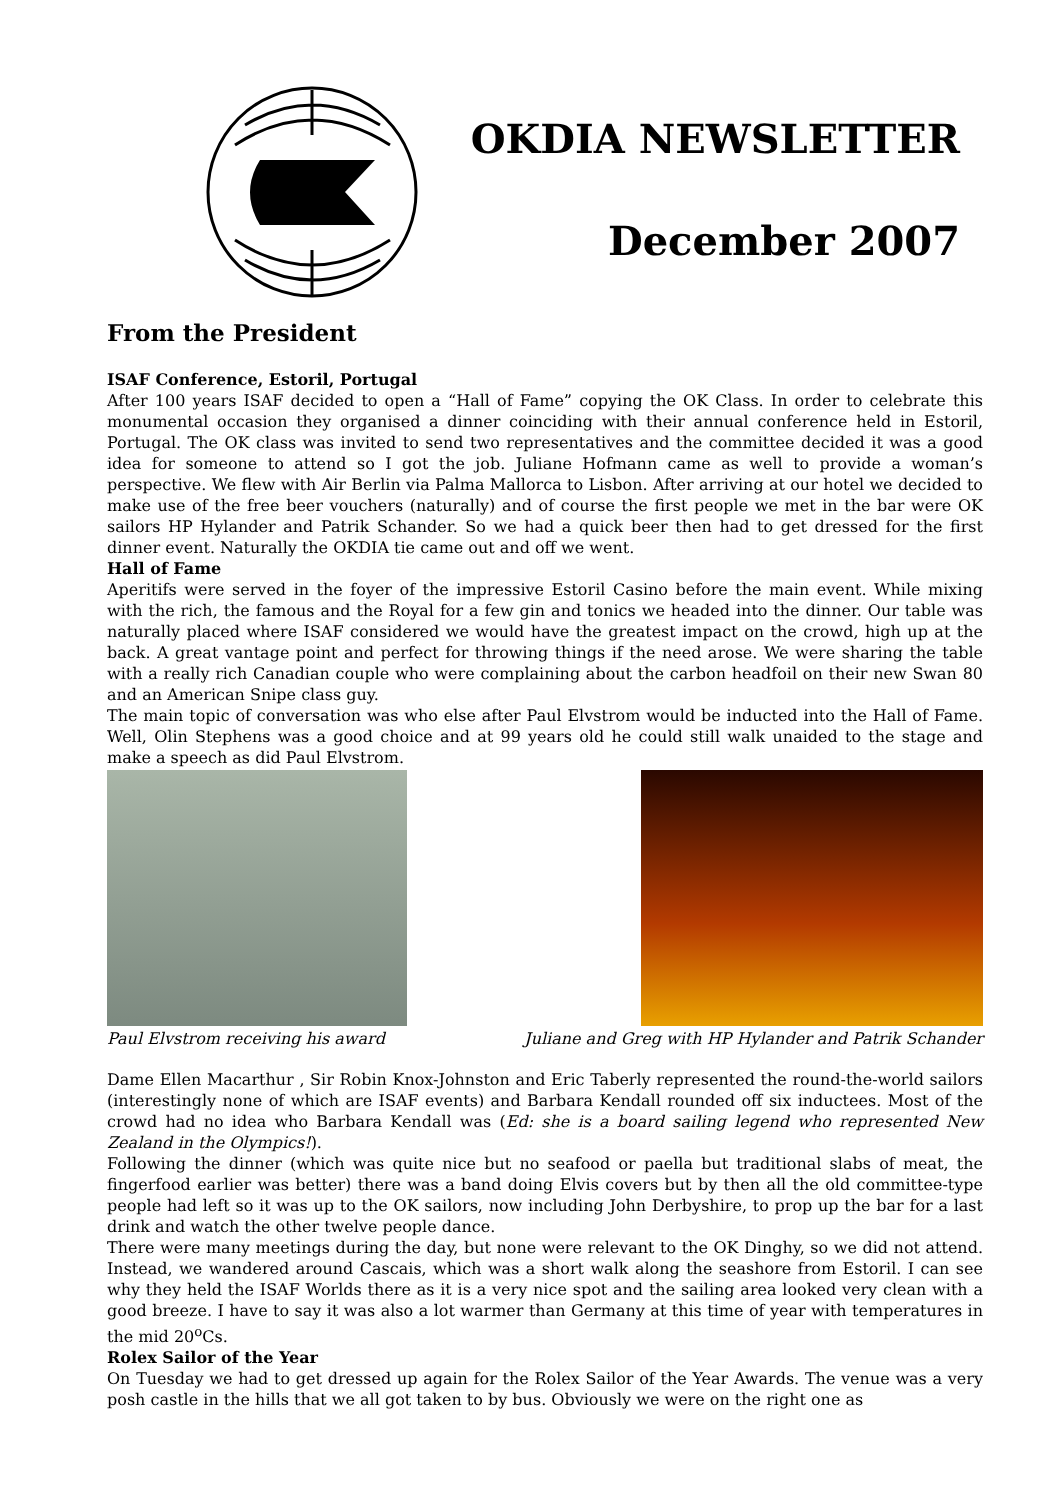OKDIA NEWSLETTER
December 2007
From the President
ISAF Conference, Estoril, Portugal
After 100 years ISAF decided to open a “Hall of Fame” copying the OK Class. In order to celebrate this monumental occasion they organised a dinner coinciding with their annual conference held in Estoril, Portugal. The OK class was invited to send two representatives and the committee decided it was a good idea for someone to attend so I got the job. Juliane Hofmann came as well to provide a woman’s perspective. We flew with Air Berlin via Palma Mallorca to Lisbon. After arriving at our hotel we decided to make use of the free beer vouchers (naturally) and of course the first people we met in the bar were OK sailors HP Hylander and Patrik Schander. So we had a quick beer then had to get dressed for the first dinner event. Naturally the OKDIA tie came out and off we went.
Hall of Fame
Aperitifs were served in the foyer of the impressive Estoril Casino before the main event. While mixing with the rich, the famous and the Royal for a few gin and tonics we headed into the dinner. Our table was naturally placed where ISAF considered we would have the greatest impact on the crowd, high up at the back. A great vantage point and perfect for throwing things if the need arose. We were sharing the table with a really rich Canadian couple who were complaining about the carbon headfoil on their new Swan 80 and an American Snipe class guy.
The main topic of conversation was who else after Paul Elvstrom would be inducted into the Hall of Fame. Well, Olin Stephens was a good choice and at 99 years old he could still walk unaided to the stage and make a speech as did Paul Elvstrom.
Paul Elvstrom receiving his award
Juliane and Greg with HP Hylander and Patrik Schander
Dame Ellen Macarthur , Sir Robin Knox-Johnston and Eric Taberly represented the round-the-world sailors (interestingly none of which are ISAF events) and Barbara Kendall rounded off six inductees. Most of the crowd had no idea who Barbara Kendall was (Ed: she is a board sailing legend who represented New Zealand in the Olympics!).
Following the dinner (which was quite nice but no seafood or paella but traditional slabs of meat, the fingerfood earlier was better) there was a band doing Elvis covers but by then all the old committee-type people had left so it was up to the OK sailors, now including John Derbyshire, to prop up the bar for a last drink and watch the other twelve people dance.
There were many meetings during the day, but none were relevant to the OK Dinghy, so we did not attend. Instead, we wandered around Cascais, which was a short walk along the seashore from Estoril. I can see why they held the ISAF Worlds there as it is a very nice spot and the sailing area looked very clean with a good breeze. I have to say it was also a lot warmer than Germany at this time of year with temperatures in the mid 20<sup>o</sup>Cs.
Rolex Sailor of the Year
On Tuesday we had to get dressed up again for the Rolex Sailor of the Year Awards. The venue was a very posh castle in the hills that we all got taken to by bus. Obviously we were on the right one as